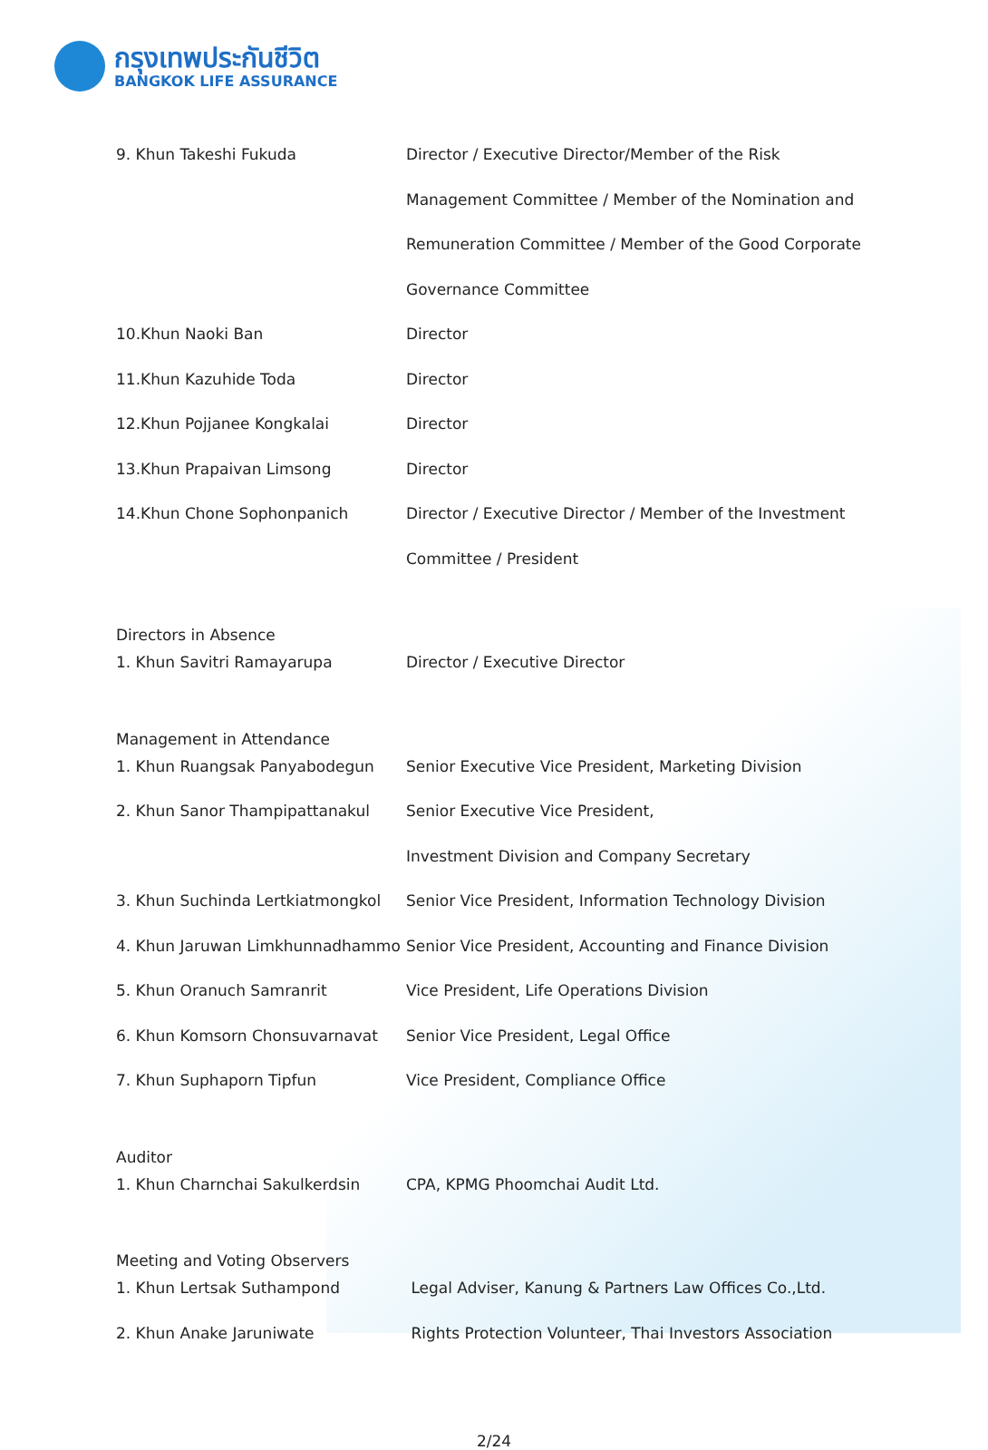กรุงเทพประกันชีวิต
BANGKOK LIFE ASSURANCE
| 9. Khun Takeshi Fukuda | Director / Executive Director/Member of the Risk |
| | Management Committee / Member of the Nomination and |
| | Remuneration Committee / Member of the Good Corporate |
| | Governance Committee |
| 10.Khun Naoki Ban | Director |
| 11.Khun Kazuhide Toda | Director |
| 12.Khun Pojjanee Kongkalai | Director |
| 13.Khun Prapaivan Limsong | Director |
| 14.Khun Chone Sophonpanich | Director / Executive Director / Member of the Investment |
| | Committee / President |
| Directors in Absence | |
| 1. Khun Savitri Ramayarupa | Director / Executive Director |
| Management in Attendance | |
| 1. Khun Ruangsak Panyabodegun | Senior Executive Vice President, Marketing Division |
| 2. Khun Sanor Thampipattanakul | Senior Executive Vice President, |
| | Investment Division and Company Secretary |
| 3. Khun Suchinda Lertkiatmongkol | Senior Vice President, Information Technology Division |
| 4. Khun Jaruwan Limkhunnadhammo | Senior Vice President, Accounting and Finance Division |
| 5. Khun Oranuch Samranrit | Vice President, Life Operations Division |
| 6. Khun Komsorn Chonsuvarnavat | Senior Vice President, Legal Office |
| 7. Khun Suphaporn Tipfun | Vice President, Compliance Office |
| Auditor | |
| 1. Khun Charnchai Sakulkerdsin | CPA, KPMG Phoomchai Audit Ltd. |
| Meeting and Voting Observers | |
| 1. Khun Lertsak Suthampond | Legal Adviser, Kanung & Partners Law Offices Co.,Ltd. |
| 2. Khun Anake Jaruniwate | Rights Protection Volunteer, Thai Investors Association |
2/24